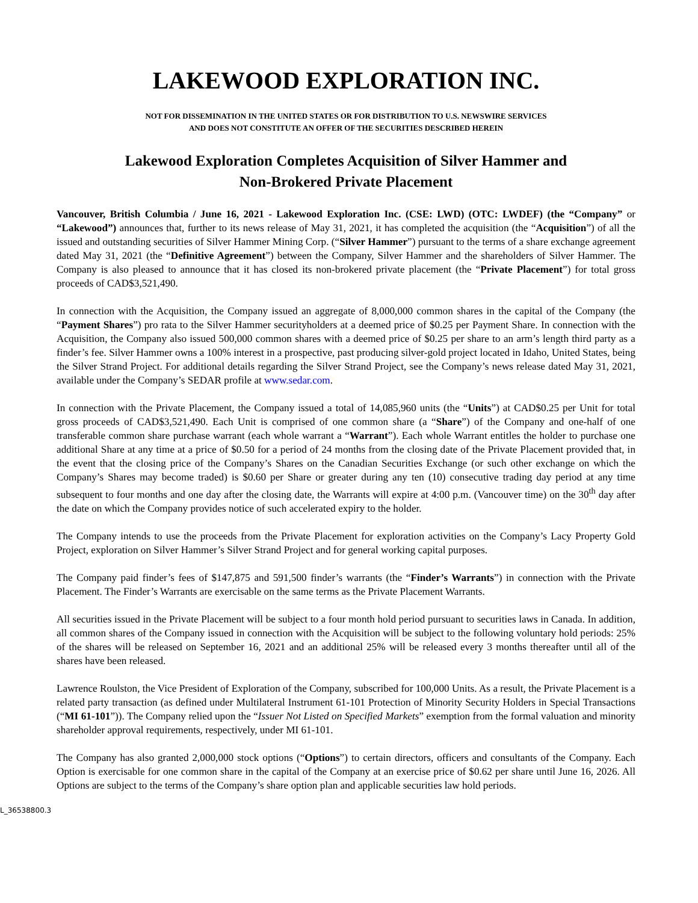LAKEWOOD EXPLORATION INC.
NOT FOR DISSEMINATION IN THE UNITED STATES OR FOR DISTRIBUTION TO U.S. NEWSWIRE SERVICES
AND DOES NOT CONSTITUTE AN OFFER OF THE SECURITIES DESCRIBED HEREIN
Lakewood Exploration Completes Acquisition of Silver Hammer and
Non-Brokered Private Placement
Vancouver, British Columbia / June 16, 2021 - Lakewood Exploration Inc. (CSE: LWD) (OTC: LWDEF) (the “Company” or “Lakewood”) announces that, further to its news release of May 31, 2021, it has completed the acquisition (the “Acquisition”) of all the issued and outstanding securities of Silver Hammer Mining Corp. (“Silver Hammer”) pursuant to the terms of a share exchange agreement dated May 31, 2021 (the “Definitive Agreement”) between the Company, Silver Hammer and the shareholders of Silver Hammer. The Company is also pleased to announce that it has closed its non-brokered private placement (the “Private Placement”) for total gross proceeds of CAD$3,521,490.
In connection with the Acquisition, the Company issued an aggregate of 8,000,000 common shares in the capital of the Company (the “Payment Shares”) pro rata to the Silver Hammer securityholders at a deemed price of $0.25 per Payment Share. In connection with the Acquisition, the Company also issued 500,000 common shares with a deemed price of $0.25 per share to an arm’s length third party as a finder’s fee. Silver Hammer owns a 100% interest in a prospective, past producing silver-gold project located in Idaho, United States, being the Silver Strand Project. For additional details regarding the Silver Strand Project, see the Company’s news release dated May 31, 2021, available under the Company’s SEDAR profile at www.sedar.com.
In connection with the Private Placement, the Company issued a total of 14,085,960 units (the “Units”) at CAD$0.25 per Unit for total gross proceeds of CAD$3,521,490. Each Unit is comprised of one common share (a “Share”) of the Company and one-half of one transferable common share purchase warrant (each whole warrant a “Warrant”). Each whole Warrant entitles the holder to purchase one additional Share at any time at a price of $0.50 for a period of 24 months from the closing date of the Private Placement provided that, in the event that the closing price of the Company’s Shares on the Canadian Securities Exchange (or such other exchange on which the Company’s Shares may become traded) is $0.60 per Share or greater during any ten (10) consecutive trading day period at any time subsequent to four months and one day after the closing date, the Warrants will expire at 4:00 p.m. (Vancouver time) on the 30<sup>th</sup> day after the date on which the Company provides notice of such accelerated expiry to the holder.
The Company intends to use the proceeds from the Private Placement for exploration activities on the Company’s Lacy Property Gold Project, exploration on Silver Hammer’s Silver Strand Project and for general working capital purposes.
The Company paid finder’s fees of $147,875 and 591,500 finder’s warrants (the “Finder’s Warrants”) in connection with the Private Placement. The Finder’s Warrants are exercisable on the same terms as the Private Placement Warrants.
All securities issued in the Private Placement will be subject to a four month hold period pursuant to securities laws in Canada. In addition, all common shares of the Company issued in connection with the Acquisition will be subject to the following voluntary hold periods: 25% of the shares will be released on September 16, 2021 and an additional 25% will be released every 3 months thereafter until all of the shares have been released.
Lawrence Roulston, the Vice President of Exploration of the Company, subscribed for 100,000 Units. As a result, the Private Placement is a related party transaction (as defined under Multilateral Instrument 61-101 Protection of Minority Security Holders in Special Transactions (“MI 61-101”)). The Company relied upon the “Issuer Not Listed on Specified Markets” exemption from the formal valuation and minority shareholder approval requirements, respectively, under MI 61-101.
The Company has also granted 2,000,000 stock options (“Options”) to certain directors, officers and consultants of the Company. Each Option is exercisable for one common share in the capital of the Company at an exercise price of $0.62 per share until June 16, 2026. All Options are subject to the terms of the Company’s share option plan and applicable securities law hold periods.
L_36538800.3